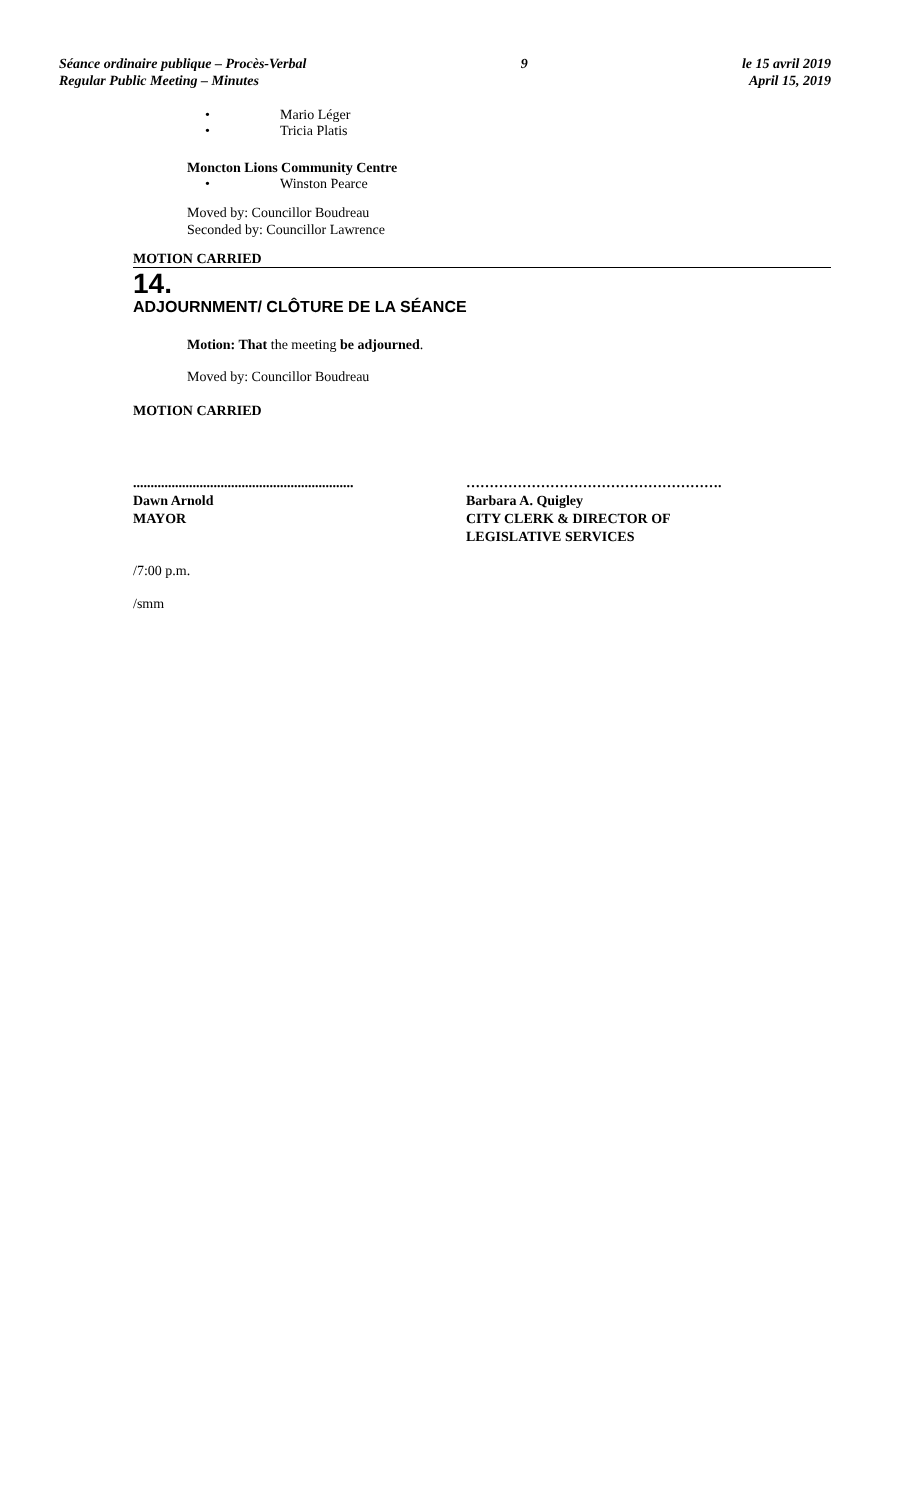Séance ordinaire publique – Procès-Verbal
Regular Public Meeting – Minutes
9 le 15 avril 2019
April 15, 2019
• Mario Léger
• Tricia Platis
Moncton Lions Community Centre
• Winston Pearce
Moved by: Councillor Boudreau
Seconded by: Councillor Lawrence
MOTION CARRIED
14.
ADJOURNMENT/ CLÔTURE DE LA SÉANCE
Motion: That the meeting be adjourned.
Moved by: Councillor Boudreau
MOTION CARRIED
...............................................................
Dawn Arnold
MAYOR
……………………………………………….
Barbara A. Quigley
CITY CLERK & DIRECTOR OF
LEGISLATIVE SERVICES
/7:00 p.m.
/smm